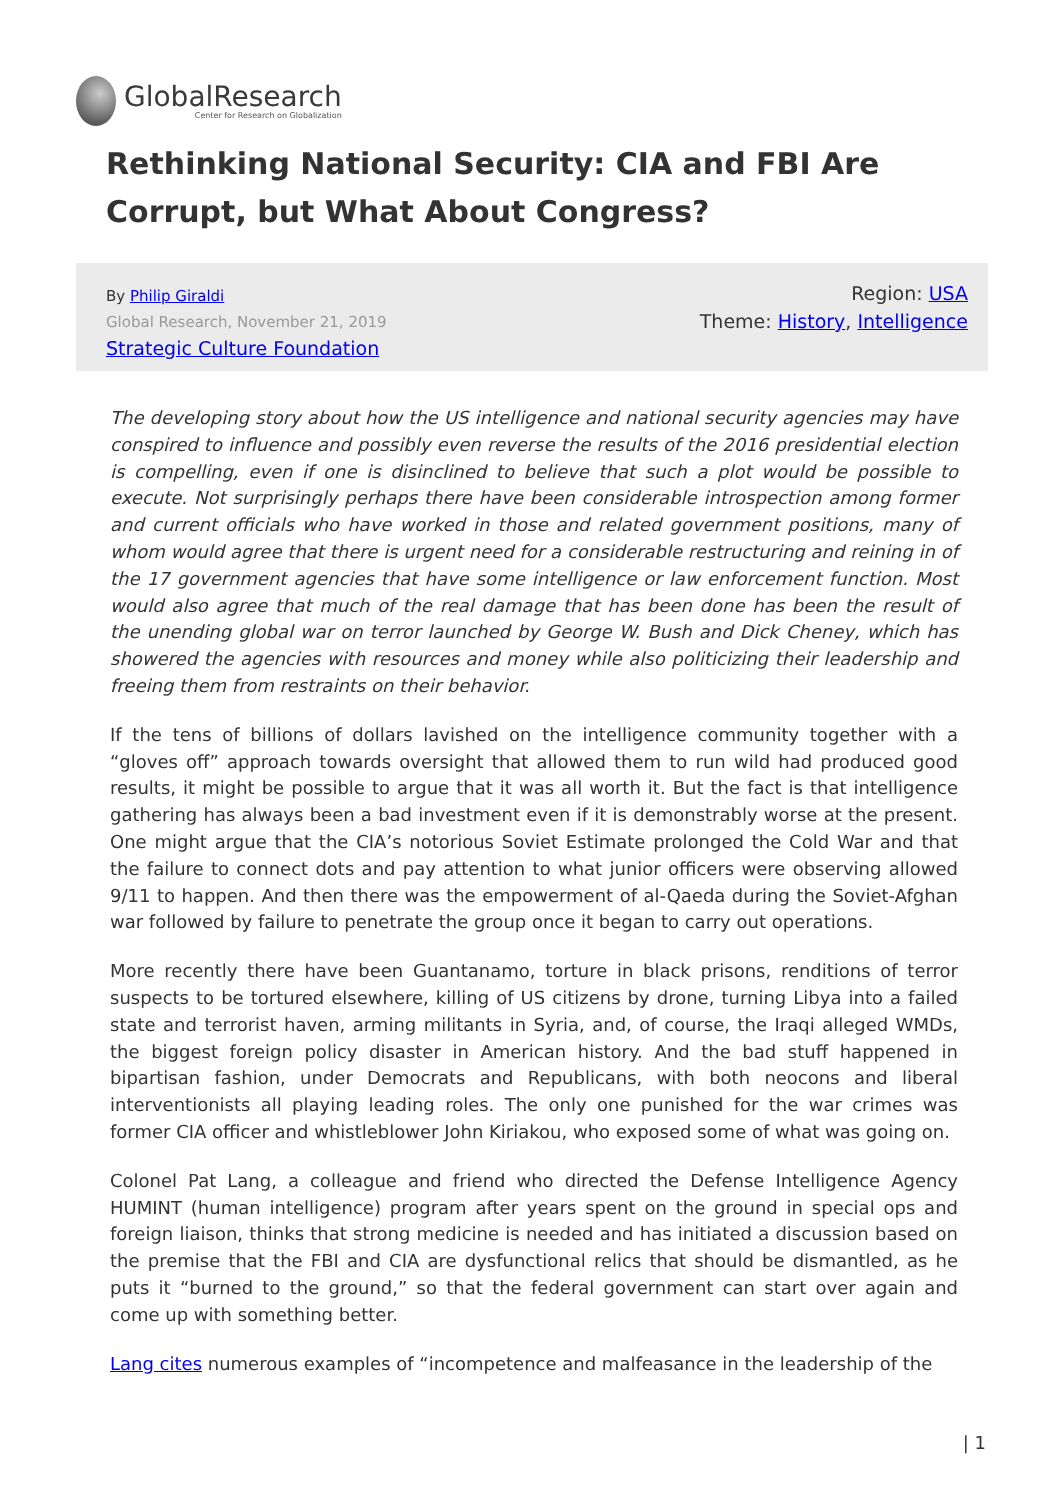GlobalResearch
Center for Research on Globalization
Rethinking National Security: CIA and FBI Are Corrupt, but What About Congress?
By Philip Giraldi
Global Research, November 21, 2019
Strategic Culture Foundation
Region: USA
Theme: History, Intelligence
The developing story about how the US intelligence and national security agencies may have conspired to influence and possibly even reverse the results of the 2016 presidential election is compelling, even if one is disinclined to believe that such a plot would be possible to execute. Not surprisingly perhaps there have been considerable introspection among former and current officials who have worked in those and related government positions, many of whom would agree that there is urgent need for a considerable restructuring and reining in of the 17 government agencies that have some intelligence or law enforcement function. Most would also agree that much of the real damage that has been done has been the result of the unending global war on terror launched by George W. Bush and Dick Cheney, which has showered the agencies with resources and money while also politicizing their leadership and freeing them from restraints on their behavior.
If the tens of billions of dollars lavished on the intelligence community together with a “gloves off” approach towards oversight that allowed them to run wild had produced good results, it might be possible to argue that it was all worth it. But the fact is that intelligence gathering has always been a bad investment even if it is demonstrably worse at the present. One might argue that the CIA’s notorious Soviet Estimate prolonged the Cold War and that the failure to connect dots and pay attention to what junior officers were observing allowed 9/11 to happen. And then there was the empowerment of al-Qaeda during the Soviet-Afghan war followed by failure to penetrate the group once it began to carry out operations.
More recently there have been Guantanamo, torture in black prisons, renditions of terror suspects to be tortured elsewhere, killing of US citizens by drone, turning Libya into a failed state and terrorist haven, arming militants in Syria, and, of course, the Iraqi alleged WMDs, the biggest foreign policy disaster in American history. And the bad stuff happened in bipartisan fashion, under Democrats and Republicans, with both neocons and liberal interventionists all playing leading roles. The only one punished for the war crimes was former CIA officer and whistleblower John Kiriakou, who exposed some of what was going on.
Colonel Pat Lang, a colleague and friend who directed the Defense Intelligence Agency HUMINT (human intelligence) program after years spent on the ground in special ops and foreign liaison, thinks that strong medicine is needed and has initiated a discussion based on the premise that the FBI and CIA are dysfunctional relics that should be dismantled, as he puts it “burned to the ground,” so that the federal government can start over again and come up with something better.
Lang cites numerous examples of “incompetence and malfeasance in the leadership of the
| 1